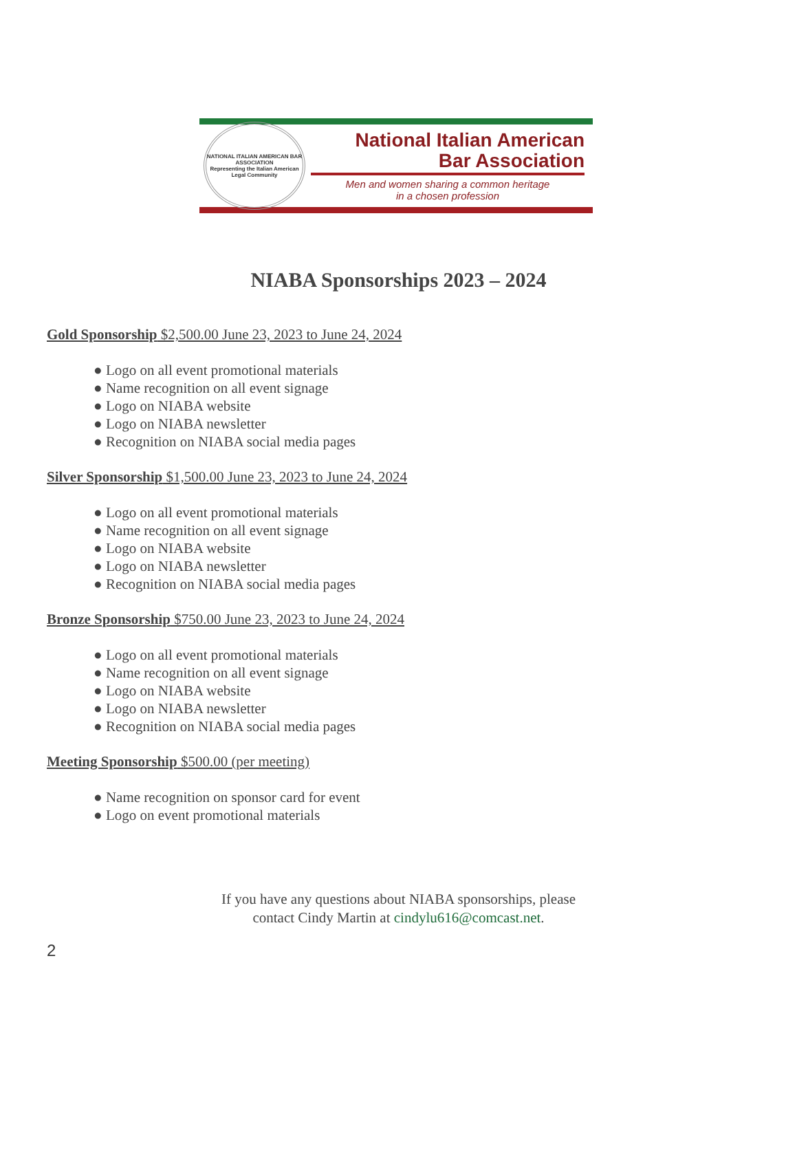NATIONAL ITALIAN AMERICAN BAR ASSOCIATION
Representing the Italian American Legal Community
National Italian American
Bar Association
Men and women sharing a common heritage
in a chosen profession
NIABA Sponsorships 2023 – 2024
Gold Sponsorship $2,500.00 June 23, 2023 to June 24, 2024
● Logo on all event promotional materials
● Name recognition on all event signage
● Logo on NIABA website
● Logo on NIABA newsletter
● Recognition on NIABA social media pages
Silver Sponsorship $1,500.00 June 23, 2023 to June 24, 2024
● Logo on all event promotional materials
● Name recognition on all event signage
● Logo on NIABA website
● Logo on NIABA newsletter
● Recognition on NIABA social media pages
Bronze Sponsorship $750.00 June 23, 2023 to June 24, 2024
● Logo on all event promotional materials
● Name recognition on all event signage
● Logo on NIABA website
● Logo on NIABA newsletter
● Recognition on NIABA social media pages
Meeting Sponsorship $500.00 (per meeting)
● Name recognition on sponsor card for event
● Logo on event promotional materials
If you have any questions about NIABA sponsorships, please
contact Cindy Martin at cindylu616@comcast.net.
2